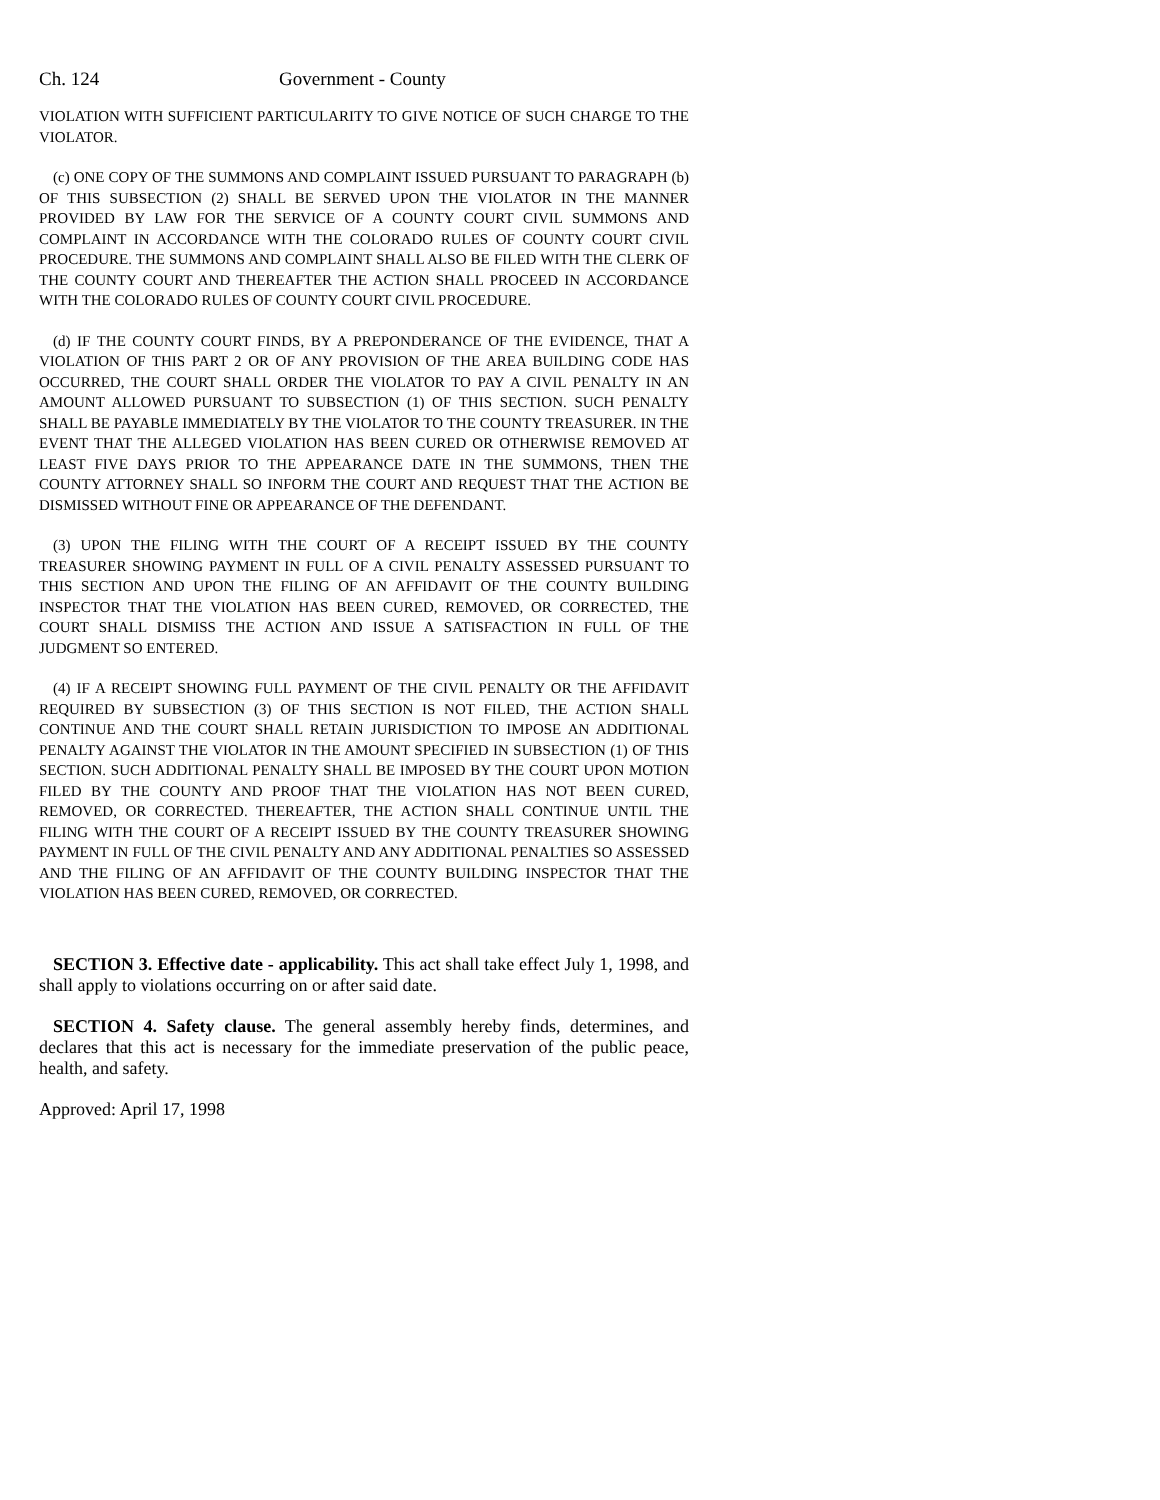Ch. 124 Government - County
VIOLATION WITH SUFFICIENT PARTICULARITY TO GIVE NOTICE OF SUCH CHARGE TO THE VIOLATOR.
(c) ONE COPY OF THE SUMMONS AND COMPLAINT ISSUED PURSUANT TO PARAGRAPH (b) OF THIS SUBSECTION (2) SHALL BE SERVED UPON THE VIOLATOR IN THE MANNER PROVIDED BY LAW FOR THE SERVICE OF A COUNTY COURT CIVIL SUMMONS AND COMPLAINT IN ACCORDANCE WITH THE COLORADO RULES OF COUNTY COURT CIVIL PROCEDURE. THE SUMMONS AND COMPLAINT SHALL ALSO BE FILED WITH THE CLERK OF THE COUNTY COURT AND THEREAFTER THE ACTION SHALL PROCEED IN ACCORDANCE WITH THE COLORADO RULES OF COUNTY COURT CIVIL PROCEDURE.
(d) IF THE COUNTY COURT FINDS, BY A PREPONDERANCE OF THE EVIDENCE, THAT A VIOLATION OF THIS PART 2 OR OF ANY PROVISION OF THE AREA BUILDING CODE HAS OCCURRED, THE COURT SHALL ORDER THE VIOLATOR TO PAY A CIVIL PENALTY IN AN AMOUNT ALLOWED PURSUANT TO SUBSECTION (1) OF THIS SECTION. SUCH PENALTY SHALL BE PAYABLE IMMEDIATELY BY THE VIOLATOR TO THE COUNTY TREASURER. IN THE EVENT THAT THE ALLEGED VIOLATION HAS BEEN CURED OR OTHERWISE REMOVED AT LEAST FIVE DAYS PRIOR TO THE APPEARANCE DATE IN THE SUMMONS, THEN THE COUNTY ATTORNEY SHALL SO INFORM THE COURT AND REQUEST THAT THE ACTION BE DISMISSED WITHOUT FINE OR APPEARANCE OF THE DEFENDANT.
(3) UPON THE FILING WITH THE COURT OF A RECEIPT ISSUED BY THE COUNTY TREASURER SHOWING PAYMENT IN FULL OF A CIVIL PENALTY ASSESSED PURSUANT TO THIS SECTION AND UPON THE FILING OF AN AFFIDAVIT OF THE COUNTY BUILDING INSPECTOR THAT THE VIOLATION HAS BEEN CURED, REMOVED, OR CORRECTED, THE COURT SHALL DISMISS THE ACTION AND ISSUE A SATISFACTION IN FULL OF THE JUDGMENT SO ENTERED.
(4) IF A RECEIPT SHOWING FULL PAYMENT OF THE CIVIL PENALTY OR THE AFFIDAVIT REQUIRED BY SUBSECTION (3) OF THIS SECTION IS NOT FILED, THE ACTION SHALL CONTINUE AND THE COURT SHALL RETAIN JURISDICTION TO IMPOSE AN ADDITIONAL PENALTY AGAINST THE VIOLATOR IN THE AMOUNT SPECIFIED IN SUBSECTION (1) OF THIS SECTION. SUCH ADDITIONAL PENALTY SHALL BE IMPOSED BY THE COURT UPON MOTION FILED BY THE COUNTY AND PROOF THAT THE VIOLATION HAS NOT BEEN CURED, REMOVED, OR CORRECTED. THEREAFTER, THE ACTION SHALL CONTINUE UNTIL THE FILING WITH THE COURT OF A RECEIPT ISSUED BY THE COUNTY TREASURER SHOWING PAYMENT IN FULL OF THE CIVIL PENALTY AND ANY ADDITIONAL PENALTIES SO ASSESSED AND THE FILING OF AN AFFIDAVIT OF THE COUNTY BUILDING INSPECTOR THAT THE VIOLATION HAS BEEN CURED, REMOVED, OR CORRECTED.
SECTION 3. Effective date - applicability. This act shall take effect July 1, 1998, and shall apply to violations occurring on or after said date.
SECTION 4. Safety clause. The general assembly hereby finds, determines, and declares that this act is necessary for the immediate preservation of the public peace, health, and safety.
Approved: April 17, 1998